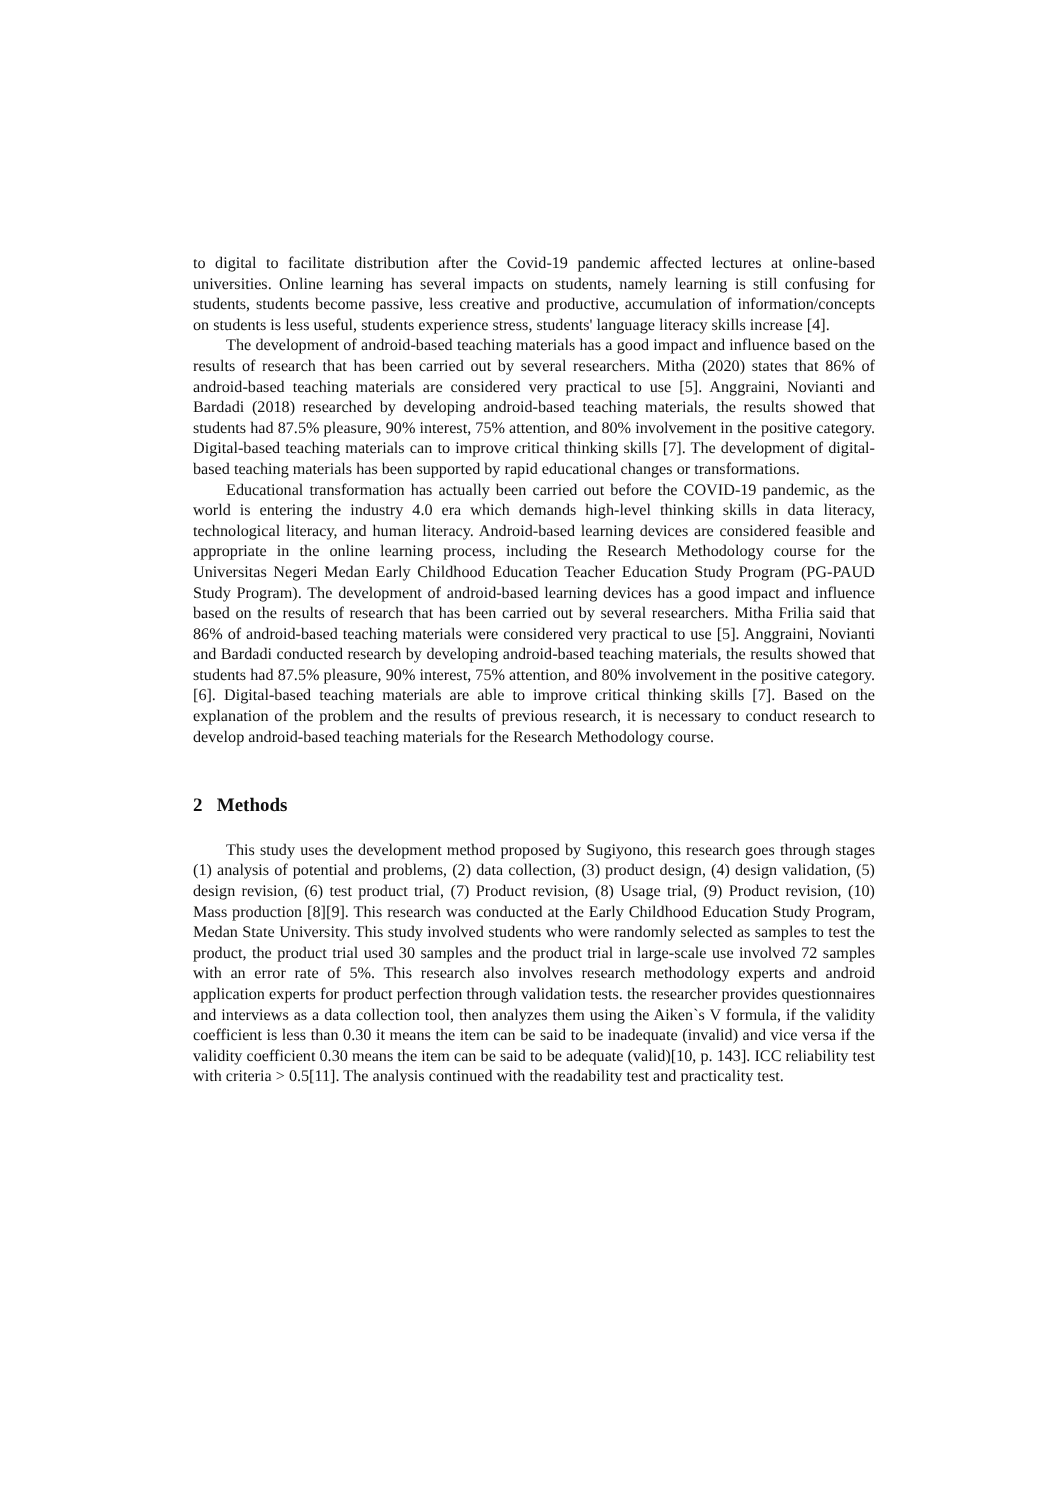to digital to facilitate distribution after the Covid-19 pandemic affected lectures at online-based universities. Online learning has several impacts on students, namely learning is still confusing for students, students become passive, less creative and productive, accumulation of information/concepts on students is less useful, students experience stress, students' language literacy skills increase [4].
The development of android-based teaching materials has a good impact and influence based on the results of research that has been carried out by several researchers. Mitha (2020) states that 86% of android-based teaching materials are considered very practical to use [5]. Anggraini, Novianti and Bardadi (2018) researched by developing android-based teaching materials, the results showed that students had 87.5% pleasure, 90% interest, 75% attention, and 80% involvement in the positive category. Digital-based teaching materials can to improve critical thinking skills [7]. The development of digital-based teaching materials has been supported by rapid educational changes or transformations.
Educational transformation has actually been carried out before the COVID-19 pandemic, as the world is entering the industry 4.0 era which demands high-level thinking skills in data literacy, technological literacy, and human literacy. Android-based learning devices are considered feasible and appropriate in the online learning process, including the Research Methodology course for the Universitas Negeri Medan Early Childhood Education Teacher Education Study Program (PG-PAUD Study Program). The development of android-based learning devices has a good impact and influence based on the results of research that has been carried out by several researchers. Mitha Frilia said that 86% of android-based teaching materials were considered very practical to use [5]. Anggraini, Novianti and Bardadi conducted research by developing android-based teaching materials, the results showed that students had 87.5% pleasure, 90% interest, 75% attention, and 80% involvement in the positive category. [6]. Digital-based teaching materials are able to improve critical thinking skills [7]. Based on the explanation of the problem and the results of previous research, it is necessary to conduct research to develop android-based teaching materials for the Research Methodology course.
2 Methods
This study uses the development method proposed by Sugiyono, this research goes through stages (1) analysis of potential and problems, (2) data collection, (3) product design, (4) design validation, (5) design revision, (6) test product trial, (7) Product revision, (8) Usage trial, (9) Product revision, (10) Mass production [8][9]. This research was conducted at the Early Childhood Education Study Program, Medan State University. This study involved students who were randomly selected as samples to test the product, the product trial used 30 samples and the product trial in large-scale use involved 72 samples with an error rate of 5%. This research also involves research methodology experts and android application experts for product perfection through validation tests. the researcher provides questionnaires and interviews as a data collection tool, then analyzes them using the Aiken`s V formula, if the validity coefficient is less than 0.30 it means the item can be said to be inadequate (invalid) and vice versa if the validity coefficient 0.30 means the item can be said to be adequate (valid)[10, p. 143]. ICC reliability test with criteria > 0.5[11]. The analysis continued with the readability test and practicality test.